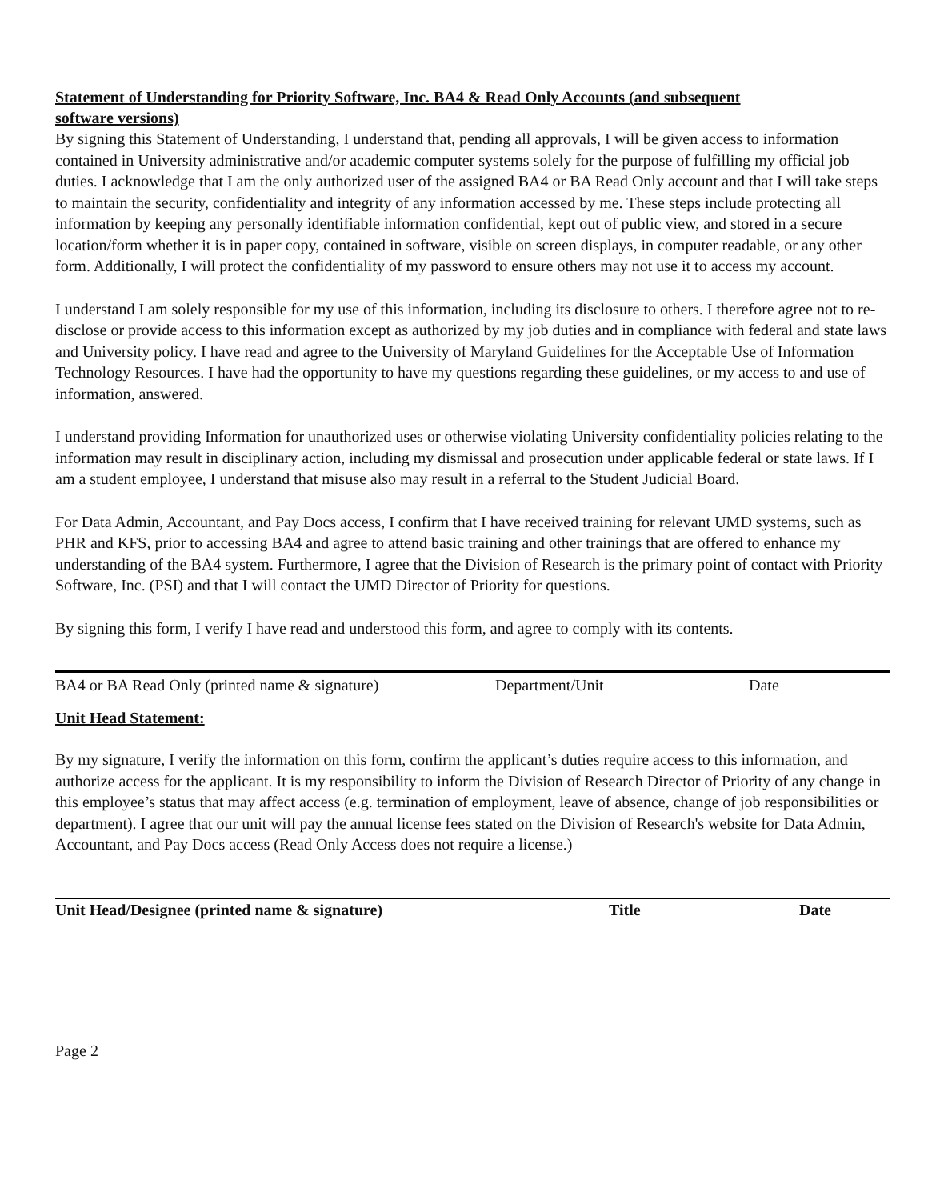Statement of Understanding for Priority Software, Inc. BA4 & Read Only Accounts (and subsequent software versions)
By signing this Statement of Understanding, I understand that, pending all approvals, I will be given access to information contained in University administrative and/or academic computer systems solely for the purpose of fulfilling my official job duties. I acknowledge that I am the only authorized user of the assigned BA4 or BA Read Only account and that I will take steps to maintain the security, confidentiality and integrity of any information accessed by me. These steps include protecting all information by keeping any personally identifiable information confidential, kept out of public view, and stored in a secure location/form whether it is in paper copy, contained in software, visible on screen displays, in computer readable, or any other form. Additionally, I will protect the confidentiality of my password to ensure others may not use it to access my account.
I understand I am solely responsible for my use of this information, including its disclosure to others. I therefore agree not to re-disclose or provide access to this information except as authorized by my job duties and in compliance with federal and state laws and University policy. I have read and agree to the University of Maryland Guidelines for the Acceptable Use of Information Technology Resources. I have had the opportunity to have my questions regarding these guidelines, or my access to and use of information, answered.
I understand providing Information for unauthorized uses or otherwise violating University confidentiality policies relating to the information may result in disciplinary action, including my dismissal and prosecution under applicable federal or state laws. If I am a student employee, I understand that misuse also may result in a referral to the Student Judicial Board.
For Data Admin, Accountant, and Pay Docs access, I confirm that I have received training for relevant UMD systems, such as PHR and KFS, prior to accessing BA4 and agree to attend basic training and other trainings that are offered to enhance my understanding of the BA4 system. Furthermore, I agree that the Division of Research is the primary point of contact with Priority Software, Inc. (PSI) and that I will contact the UMD Director of Priority for questions.
By signing this form, I verify I have read and understood this form, and agree to comply with its contents.
BA4 or BA Read Only (printed name & signature) Department/Unit Date
Unit Head Statement:
By my signature, I verify the information on this form, confirm the applicant’s duties require access to this information, and authorize access for the applicant. It is my responsibility to inform the Division of Research Director of Priority of any change in this employee’s status that may affect access (e.g. termination of employment, leave of absence, change of job responsibilities or department). I agree that our unit will pay the annual license fees stated on the Division of Research's website for Data Admin, Accountant, and Pay Docs access (Read Only Access does not require a license.)
Unit Head/Designee (printed name & signature) Title Date
Page 2